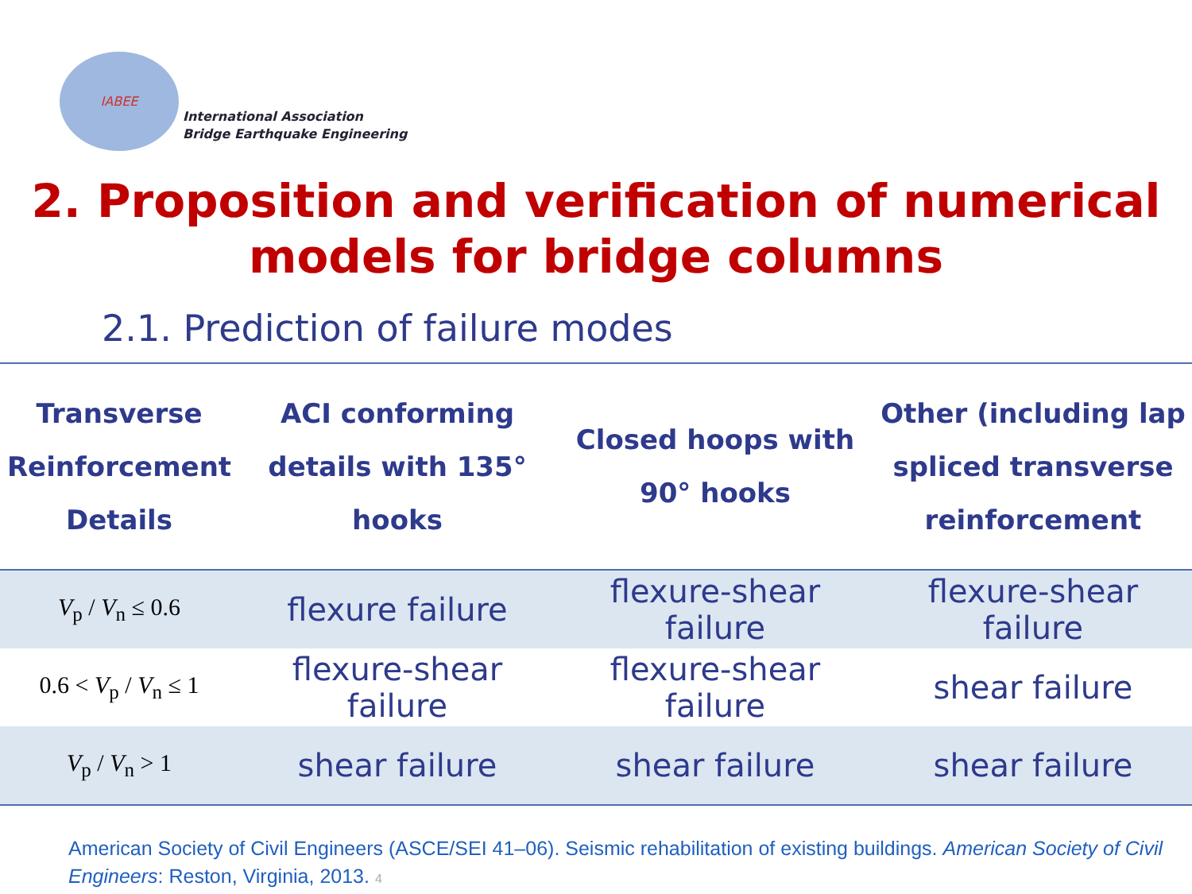IABEE
International Association
Bridge Earthquake Engineering
2. Proposition and verification of numerical
models for bridge columns
2.1. Prediction of failure modes
| Transverse Reinforcement Details | ACI conforming details with 135° hooks | Closed hoops with 90° hooks | Other (including lap spliced transverse reinforcement |
| --- | --- | --- | --- |
| V<sub>p</sub> / V<sub>n</sub> ≤ 0.6 | flexure failure | flexure-shear failure | flexure-shear failure |
| 0.6 < V<sub>p</sub> / V<sub>n</sub> ≤ 1 | flexure-shear failure | flexure-shear failure | shear failure |
| V<sub>p</sub> / V<sub>n</sub> > 1 | shear failure | shear failure | shear failure |
American Society of Civil Engineers (ASCE/SEI 41–06). Seismic rehabilitation of existing buildings. American Society of Civil Engineers: Reston, Virginia, 2013. 4